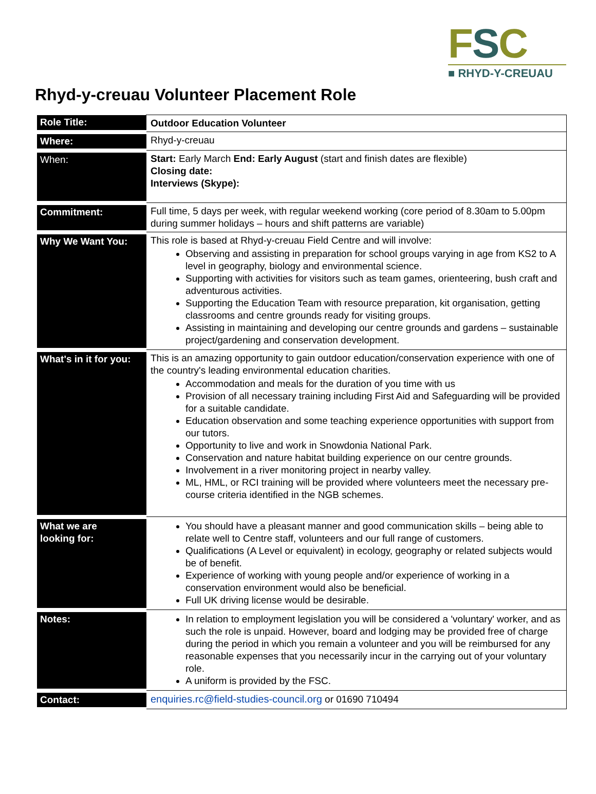FSC
■ RHYD-Y-CREUAU
Rhyd-y-creuau Volunteer Placement Role
| Role Title: | Outdoor Education Volunteer |
| Where: | Rhyd-y-creuau |
| When: | Start: Early March End: Early August (start and finish dates are flexible) Closing date: Interviews (Skype): |
| Commitment: | Full time, 5 days per week, with regular weekend working (core period of 8.30am to 5.00pm during summer holidays – hours and shift patterns are variable) |
| Why We Want You: | This role is based at Rhyd-y-creuau Field Centre and will involve: Observing and assisting in preparation for school groups varying in age from KS2 to A level in geography, biology and environmental science. Supporting with activities for visitors such as team games, orienteering, bush craft and adventurous activities. Supporting the Education Team with resource preparation, kit organisation, getting classrooms and centre grounds ready for visiting groups. Assisting in maintaining and developing our centre grounds and gardens – sustainable project/gardening and conservation development. |
| What's in it for you: | This is an amazing opportunity to gain outdoor education/conservation experience with one of the country's leading environmental education charities. Accommodation and meals for the duration of you time with us Provision of all necessary training including First Aid and Safeguarding will be provided for a suitable candidate. Education observation and some teaching experience opportunities with support from our tutors. Opportunity to live and work in Snowdonia National Park. Conservation and nature habitat building experience on our centre grounds. Involvement in a river monitoring project in nearby valley. ML, HML, or RCI training will be provided where volunteers meet the necessary pre-course criteria identified in the NGB schemes. |
| What we are looking for: | You should have a pleasant manner and good communication skills – being able to relate well to Centre staff, volunteers and our full range of customers. Qualifications (A Level or equivalent) in ecology, geography or related subjects would be of benefit. Experience of working with young people and/or experience of working in a conservation environment would also be beneficial. Full UK driving license would be desirable. |
| Notes: | In relation to employment legislation you will be considered a 'voluntary' worker, and as such the role is unpaid. However, board and lodging may be provided free of charge during the period in which you remain a volunteer and you will be reimbursed for any reasonable expenses that you necessarily incur in the carrying out of your voluntary role. A uniform is provided by the FSC. |
| Contact: | enquiries.rc@field-studies-council.org or 01690 710494 |